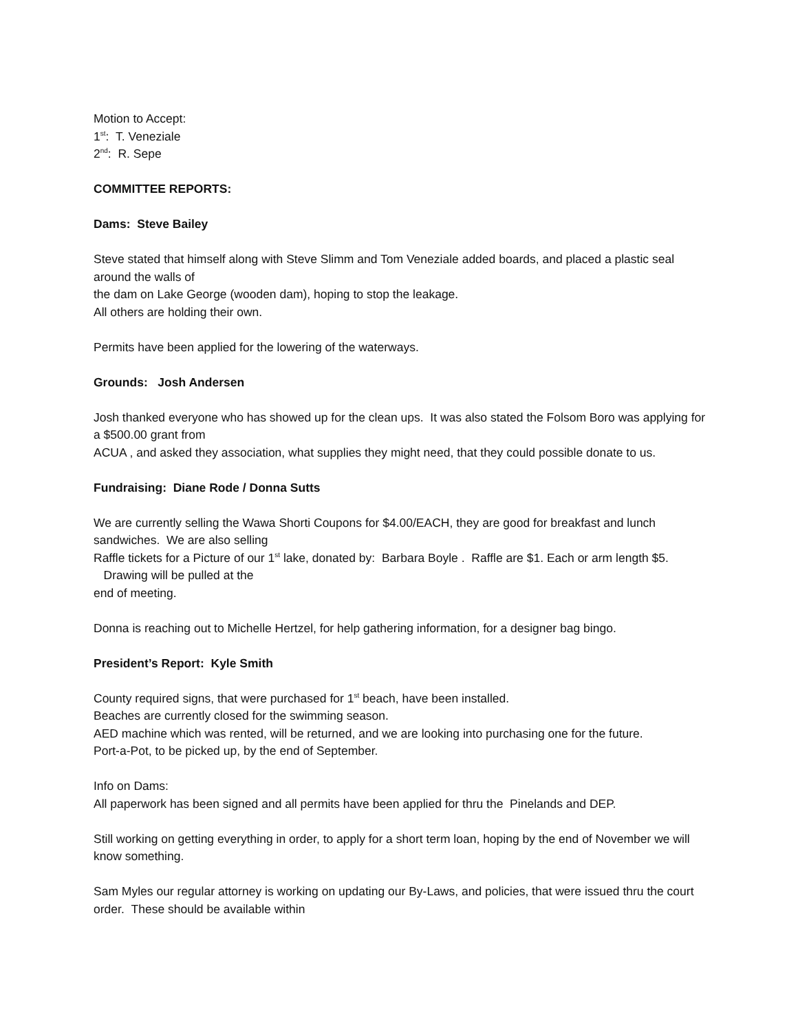Motion to Accept:
1<sup>st</sup>: T. Veneziale
2<sup>nd</sup>: R. Sepe
COMMITTEE REPORTS:
Dams: Steve Bailey
Steve stated that himself along with Steve Slimm and Tom Veneziale added boards, and placed a plastic seal around the walls of
the dam on Lake George (wooden dam), hoping to stop the leakage.
All others are holding their own.
Permits have been applied for the lowering of the waterways.
Grounds: Josh Andersen
Josh thanked everyone who has showed up for the clean ups. It was also stated the Folsom Boro was applying for a $500.00 grant from
ACUA , and asked they association, what supplies they might need, that they could possible donate to us.
Fundraising: Diane Rode / Donna Sutts
We are currently selling the Wawa Shorti Coupons for $4.00/EACH, they are good for breakfast and lunch sandwiches. We are also selling
Raffle tickets for a Picture of our 1<sup>st</sup> lake, donated by: Barbara Boyle . Raffle are $1. Each or arm length $5. Drawing will be pulled at the
end of meeting.
Donna is reaching out to Michelle Hertzel, for help gathering information, for a designer bag bingo.
President’s Report: Kyle Smith
County required signs, that were purchased for 1<sup>st</sup> beach, have been installed.
Beaches are currently closed for the swimming season.
AED machine which was rented, will be returned, and we are looking into purchasing one for the future.
Port-a-Pot, to be picked up, by the end of September.
Info on Dams:
All paperwork has been signed and all permits have been applied for thru the Pinelands and DEP.
Still working on getting everything in order, to apply for a short term loan, hoping by the end of November we will know something.
Sam Myles our regular attorney is working on updating our By-Laws, and policies, that were issued thru the court order. These should be available within